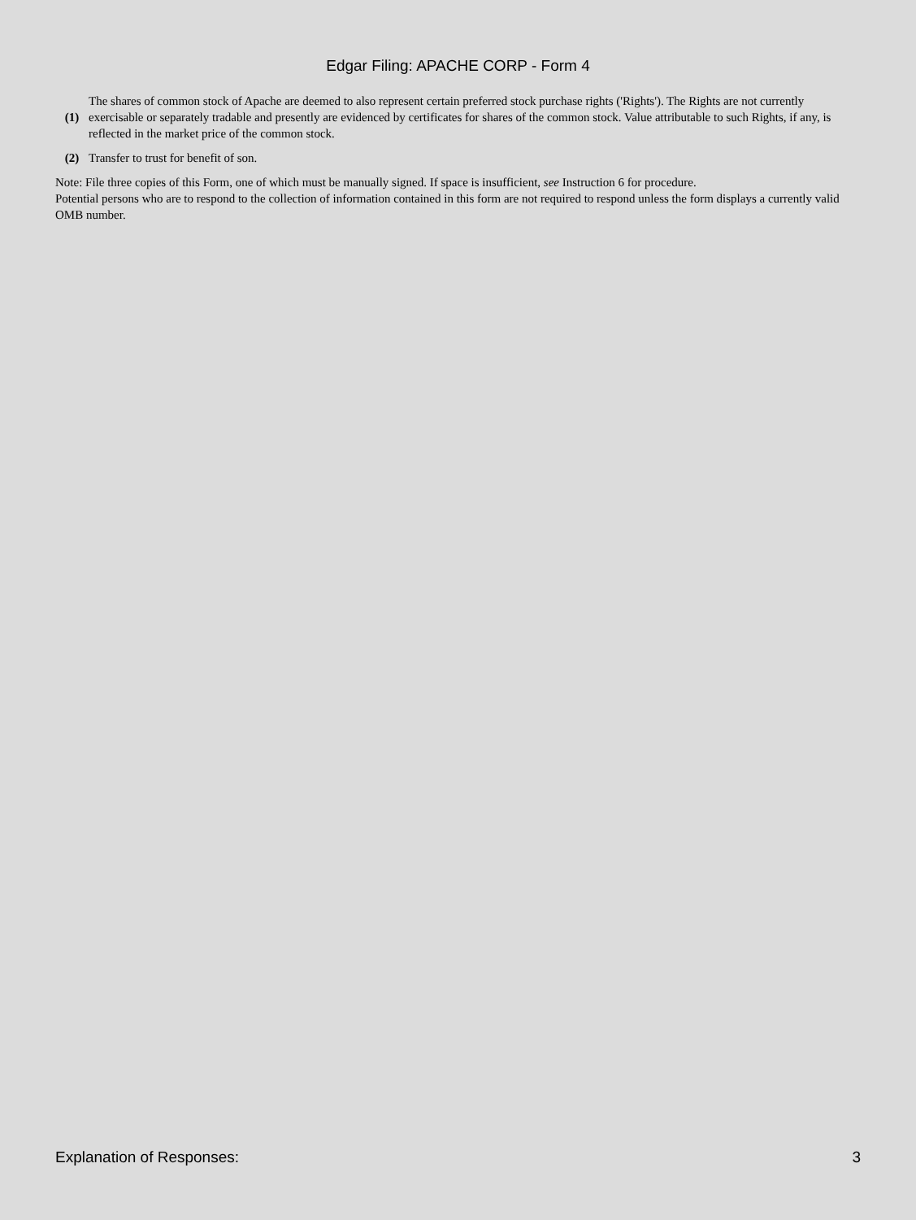Edgar Filing: APACHE CORP - Form 4
| (1) | The shares of common stock of Apache are deemed to also represent certain preferred stock purchase rights ('Rights'). The Rights are not currently exercisable or separately tradable and presently are evidenced by certificates for shares of the common stock. Value attributable to such Rights, if any, is reflected in the market price of the common stock. |
| (2) | Transfer to trust for benefit of son. |
Note: File three copies of this Form, one of which must be manually signed. If space is insufficient, see Instruction 6 for procedure.
Potential persons who are to respond to the collection of information contained in this form are not required to respond unless the form displays a currently valid OMB number.
Explanation of Responses: 3